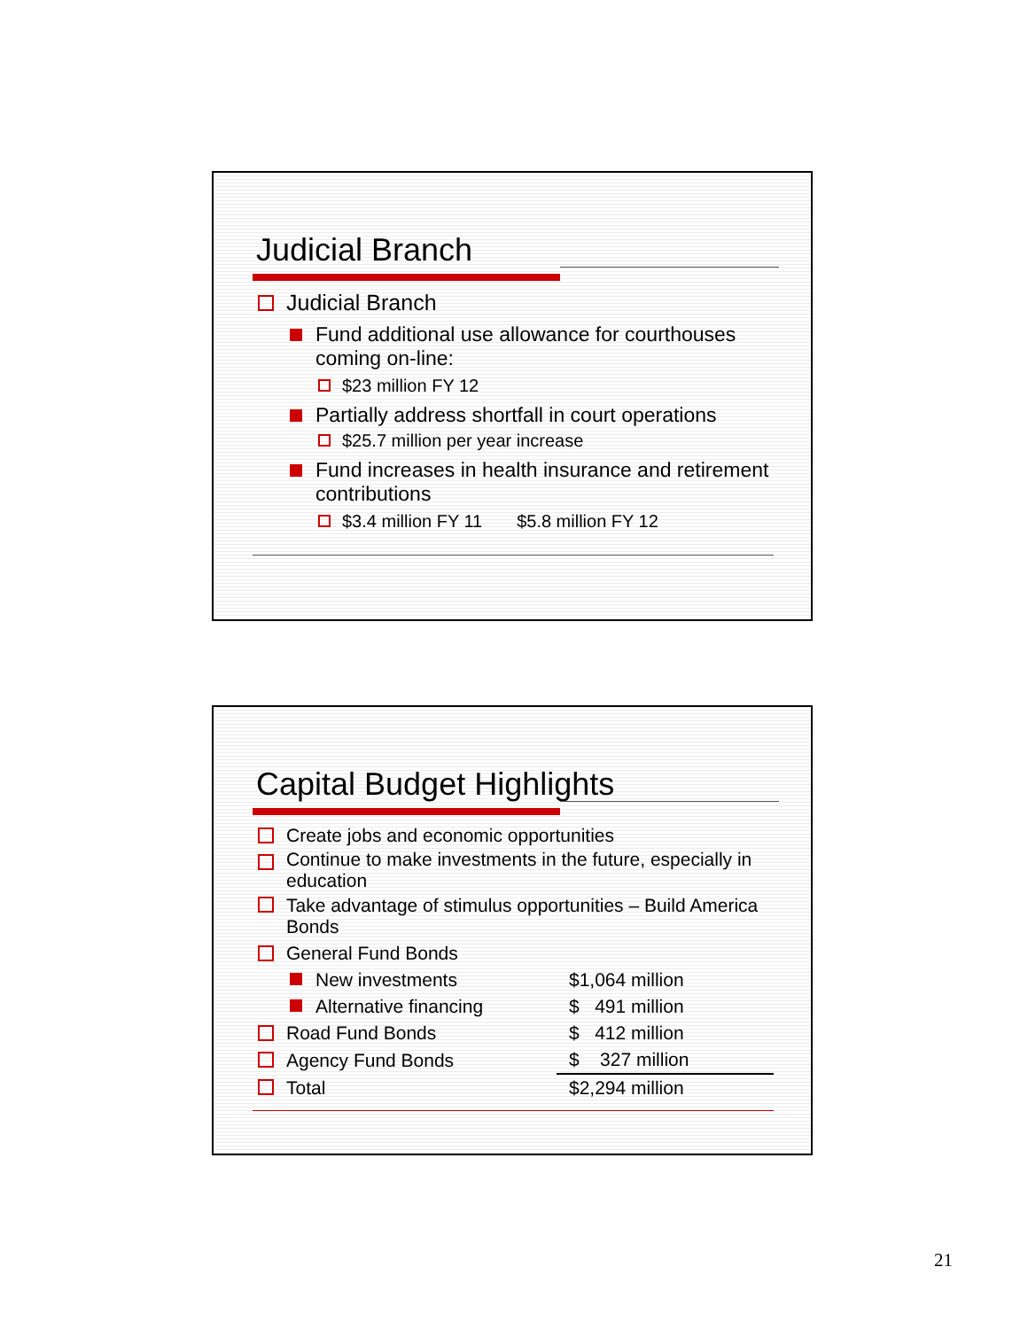Judicial Branch
Judicial Branch
Fund additional use allowance for courthouses coming on-line:
$23 million FY 12
Partially address shortfall in court operations
$25.7 million per year increase
Fund increases in health insurance and retirement contributions
$3.4 million FY 11 $5.8 million FY 12
Capital Budget Highlights
| Create jobs and economic opportunities | |
| Continue to make investments in the future, especially in education | |
| Take advantage of stimulus opportunities – Build America Bonds | |
| General Fund Bonds | |
| New investments | $1,064 million |
| Alternative financing | $ 491 million |
| Road Fund Bonds | $ 412 million |
| Agency Fund Bonds | $ 327 million |
| Total | $2,294 million |
21